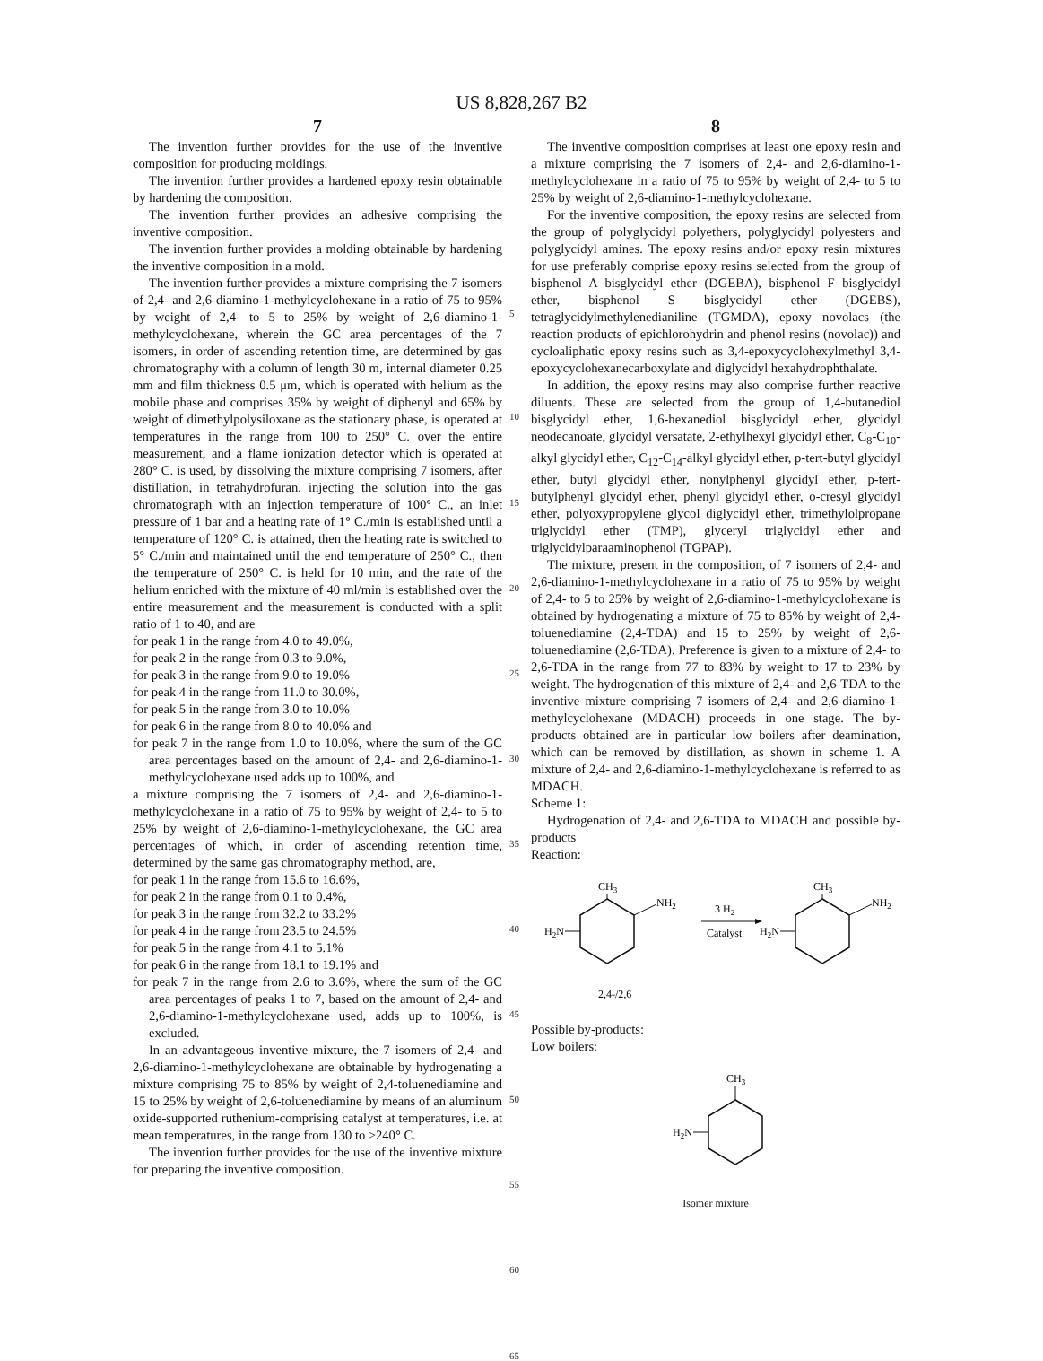US 8,828,267 B2
7
The invention further provides for the use of the inventive composition for producing moldings.
The invention further provides a hardened epoxy resin obtainable by hardening the composition.
The invention further provides an adhesive comprising the inventive composition.
The invention further provides a molding obtainable by hardening the inventive composition in a mold.
The invention further provides a mixture comprising the 7 isomers of 2,4- and 2,6-diamino-1-methylcyclohexane in a ratio of 75 to 95% by weight of 2,4- to 5 to 25% by weight of 2,6-diamino-1-methylcyclohexane, wherein the GC area percentages of the 7 isomers, in order of ascending retention time, are determined by gas chromatography with a column of length 30 m, internal diameter 0.25 mm and film thickness 0.5 μm, which is operated with helium as the mobile phase and comprises 35% by weight of diphenyl and 65% by weight of dimethylpolysiloxane as the stationary phase, is operated at temperatures in the range from 100 to 250° C. over the entire measurement, and a flame ionization detector which is operated at 280° C. is used, by dissolving the mixture comprising 7 isomers, after distillation, in tetrahydrofuran, injecting the solution into the gas chromatograph with an injection temperature of 100° C., an inlet pressure of 1 bar and a heating rate of 1° C./min is established until a temperature of 120° C. is attained, then the heating rate is switched to 5° C./min and maintained until the end temperature of 250° C., then the temperature of 250° C. is held for 10 min, and the rate of the helium enriched with the mixture of 40 ml/min is established over the entire measurement and the measurement is conducted with a split ratio of 1 to 40, and are
for peak 1 in the range from 4.0 to 49.0%,
for peak 2 in the range from 0.3 to 9.0%,
for peak 3 in the range from 9.0 to 19.0%
for peak 4 in the range from 11.0 to 30.0%,
for peak 5 in the range from 3.0 to 10.0%
for peak 6 in the range from 8.0 to 40.0% and
for peak 7 in the range from 1.0 to 10.0%, where the sum of the GC area percentages based on the amount of 2,4- and 2,6-diamino-1-methylcyclohexane used adds up to 100%, and
a mixture comprising the 7 isomers of 2,4- and 2,6-diamino-1-methylcyclohexane in a ratio of 75 to 95% by weight of 2,4- to 5 to 25% by weight of 2,6-diamino-1-methylcyclohexane, the GC area percentages of which, in order of ascending retention time, determined by the same gas chromatography method, are,
for peak 1 in the range from 15.6 to 16.6%,
for peak 2 in the range from 0.1 to 0.4%,
for peak 3 in the range from 32.2 to 33.2%
for peak 4 in the range from 23.5 to 24.5%
for peak 5 in the range from 4.1 to 5.1%
for peak 6 in the range from 18.1 to 19.1% and
for peak 7 in the range from 2.6 to 3.6%, where the sum of the GC area percentages of peaks 1 to 7, based on the amount of 2,4- and 2,6-diamino-1-methylcyclohexane used, adds up to 100%, is excluded.
In an advantageous inventive mixture, the 7 isomers of 2,4- and 2,6-diamino-1-methylcyclohexane are obtainable by hydrogenating a mixture comprising 75 to 85% by weight of 2,4-toluenediamine and 15 to 25% by weight of 2,6-toluenediamine by means of an aluminum oxide-supported ruthenium-comprising catalyst at temperatures, i.e. at mean temperatures, in the range from 130 to ≥240° C.
The invention further provides for the use of the inventive mixture for preparing the inventive composition.
5
10
15
20
25
30
35
40
45
50
55
60
65
8
The inventive composition comprises at least one epoxy resin and a mixture comprising the 7 isomers of 2,4- and 2,6-diamino-1-methylcyclohexane in a ratio of 75 to 95% by weight of 2,4- to 5 to 25% by weight of 2,6-diamino-1-methylcyclohexane.
For the inventive composition, the epoxy resins are selected from the group of polyglycidyl polyethers, polyglycidyl polyesters and polyglycidyl amines. The epoxy resins and/or epoxy resin mixtures for use preferably comprise epoxy resins selected from the group of bisphenol A bisglycidyl ether (DGEBA), bisphenol F bisglycidyl ether, bisphenol S bisglycidyl ether (DGEBS), tetraglycidylmethylenedianiline (TGMDA), epoxy novolacs (the reaction products of epichlorohydrin and phenol resins (novolac)) and cycloaliphatic epoxy resins such as 3,4-epoxycyclohexylmethyl 3,4-epoxycyclohexanecarboxylate and diglycidyl hexahydrophthalate.
In addition, the epoxy resins may also comprise further reactive diluents. These are selected from the group of 1,4-butanediol bisglycidyl ether, 1,6-hexanediol bisglycidyl ether, glycidyl neodecanoate, glycidyl versatate, 2-ethylhexyl glycidyl ether, C<sub>8</sub>-C<sub>10</sub>-alkyl glycidyl ether, C<sub>12</sub>-C<sub>14</sub>-alkyl glycidyl ether, p-tert-butyl glycidyl ether, butyl glycidyl ether, nonylphenyl glycidyl ether, p-tert-butylphenyl glycidyl ether, phenyl glycidyl ether, o-cresyl glycidyl ether, polyoxypropylene glycol diglycidyl ether, trimethylolpropane triglycidyl ether (TMP), glyceryl triglycidyl ether and triglycidylparaaminophenol (TGPAP).
The mixture, present in the composition, of 7 isomers of 2,4- and 2,6-diamino-1-methylcyclohexane in a ratio of 75 to 95% by weight of 2,4- to 5 to 25% by weight of 2,6-diamino-1-methylcyclohexane is obtained by hydrogenating a mixture of 75 to 85% by weight of 2,4-toluenediamine (2,4-TDA) and 15 to 25% by weight of 2,6-toluenediamine (2,6-TDA). Preference is given to a mixture of 2,4- to 2,6-TDA in the range from 77 to 83% by weight to 17 to 23% by weight. The hydrogenation of this mixture of 2,4- and 2,6-TDA to the inventive mixture comprising 7 isomers of 2,4- and 2,6-diamino-1-methylcyclohexane (MDACH) proceeds in one stage. The by-products obtained are in particular low boilers after deamination, which can be removed by distillation, as shown in scheme 1. A mixture of 2,4- and 2,6-diamino-1-methylcyclohexane is referred to as MDACH.
Scheme 1:
Hydrogenation of 2,4- and 2,6-TDA to MDACH and possible by-products
Reaction:
CH3
NH2
H2N
3 H2
Catalyst
2,4-/2,6
CH3
NH2
H2N
Possible by-products:
Low boilers:
CH3
H2N
Isomer mixture